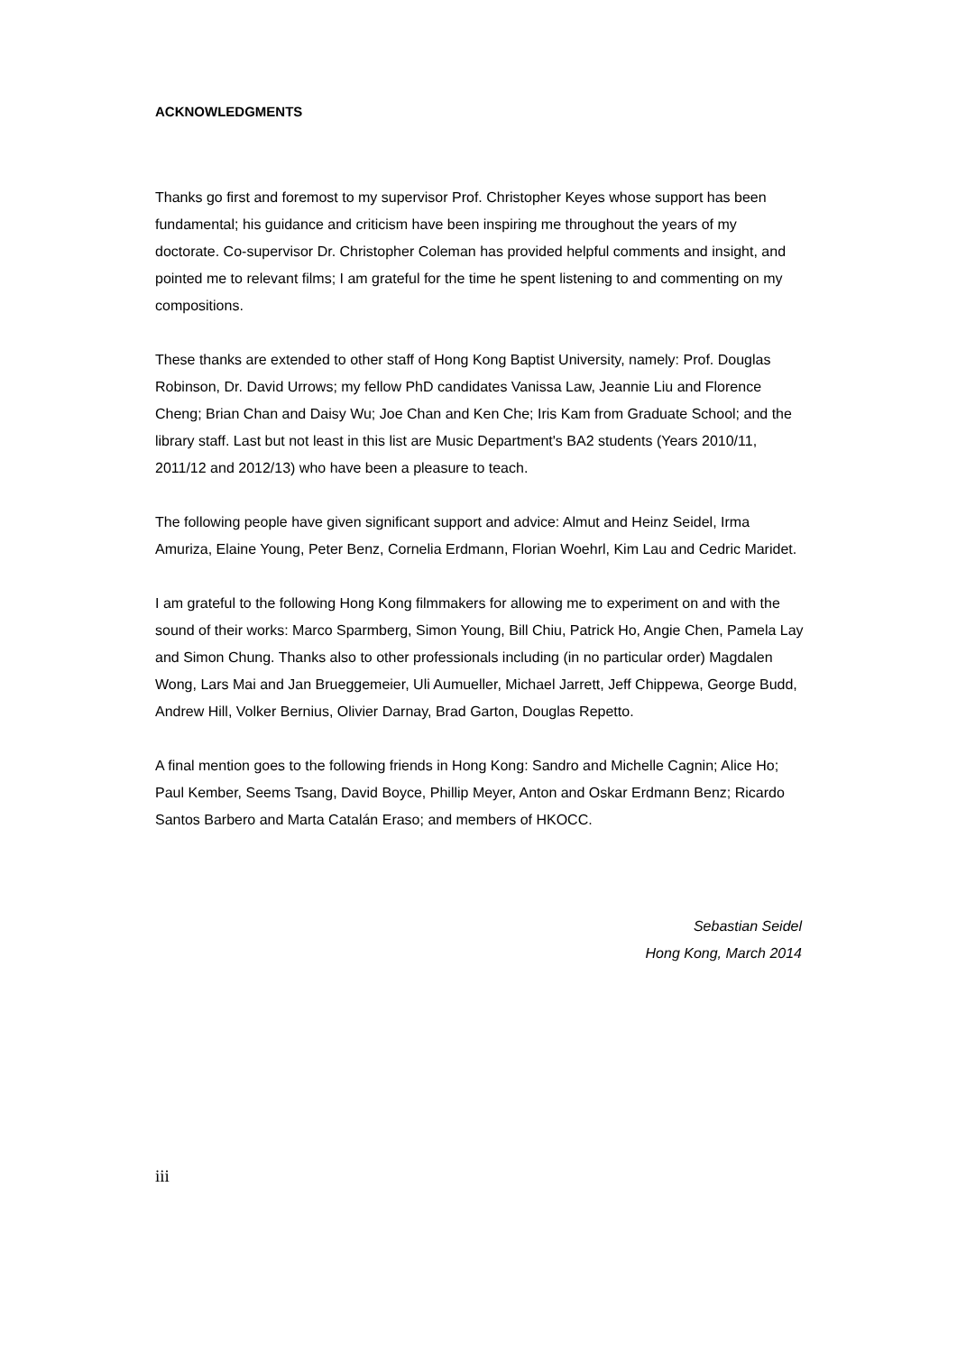ACKNOWLEDGMENTS
Thanks go first and foremost to my supervisor Prof. Christopher Keyes whose support has been fundamental; his guidance and criticism have been inspiring me throughout the years of my doctorate. Co-supervisor Dr. Christopher Coleman has provided helpful comments and insight, and pointed me to relevant films; I am grateful for the time he spent listening to and commenting on my compositions.
These thanks are extended to other staff of Hong Kong Baptist University, namely: Prof. Douglas Robinson, Dr. David Urrows; my fellow PhD candidates Vanissa Law, Jeannie Liu and Florence Cheng; Brian Chan and Daisy Wu; Joe Chan and Ken Che; Iris Kam from Graduate School; and the library staff. Last but not least in this list are Music Department's BA2 students (Years 2010/11, 2011/12 and 2012/13) who have been a pleasure to teach.
The following people have given significant support and advice: Almut and Heinz Seidel, Irma Amuriza, Elaine Young, Peter Benz, Cornelia Erdmann, Florian Woehrl, Kim Lau and Cedric Maridet.
I am grateful to the following Hong Kong filmmakers for allowing me to experiment on and with the sound of their works: Marco Sparmberg, Simon Young, Bill Chiu, Patrick Ho, Angie Chen, Pamela Lay and Simon Chung. Thanks also to other professionals including (in no particular order) Magdalen Wong, Lars Mai and Jan Brueggemeier, Uli Aumueller, Michael Jarrett, Jeff Chippewa, George Budd, Andrew Hill, Volker Bernius, Olivier Darnay, Brad Garton, Douglas Repetto.
A final mention goes to the following friends in Hong Kong: Sandro and Michelle Cagnin; Alice Ho; Paul Kember, Seems Tsang, David Boyce, Phillip Meyer, Anton and Oskar Erdmann Benz; Ricardo Santos Barbero and Marta Catalán Eraso; and members of HKOCC.
Sebastian Seidel
Hong Kong, March 2014
iii